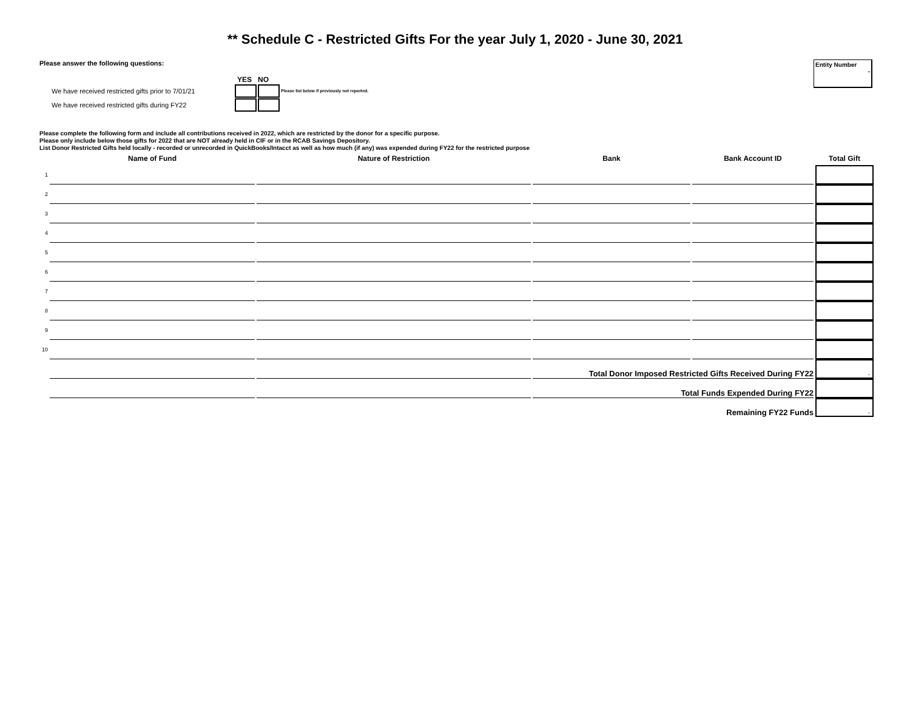** Schedule C - Restricted Gifts For the year July 1, 2020 - June 30, 2021
Entity Number
-
Please answer the following questions:
YES NO
We have received restricted gifts prior to 7/01/21 Please list below if previously not reported.
We have received restricted gifts during FY22
Please complete the following form and include all contributions received in 2022, which are restricted by the donor for a specific purpose.
Please only include below those gifts for 2022 that are NOT already held in CIF or in the RCAB Savings Depository.
List Donor Restricted Gifts held locally - recorded or unrecorded in QuickBooks/Intacct as well as how much (if any) was expended during FY22 for the restricted purpose
| | Name of Fund | Nature of Restriction | Bank | Bank Account ID | Total Gift |
| --- | --- | --- | --- | --- | --- |
| 1 | | | | | |
| 2 | | | | | |
| 3 | | | | | |
| 4 | | | | | |
| 5 | | | | | |
| 6 | | | | | |
| 7 | | | | | |
| 8 | | | | | |
| 9 | | | | | |
| 10 | | | | | |
| | | | Total Donor Imposed Restricted Gifts Received During FY22 | | - |
| | | | Total Funds Expended During FY22 | | |
| | | | Remaining FY22 Funds | | - |